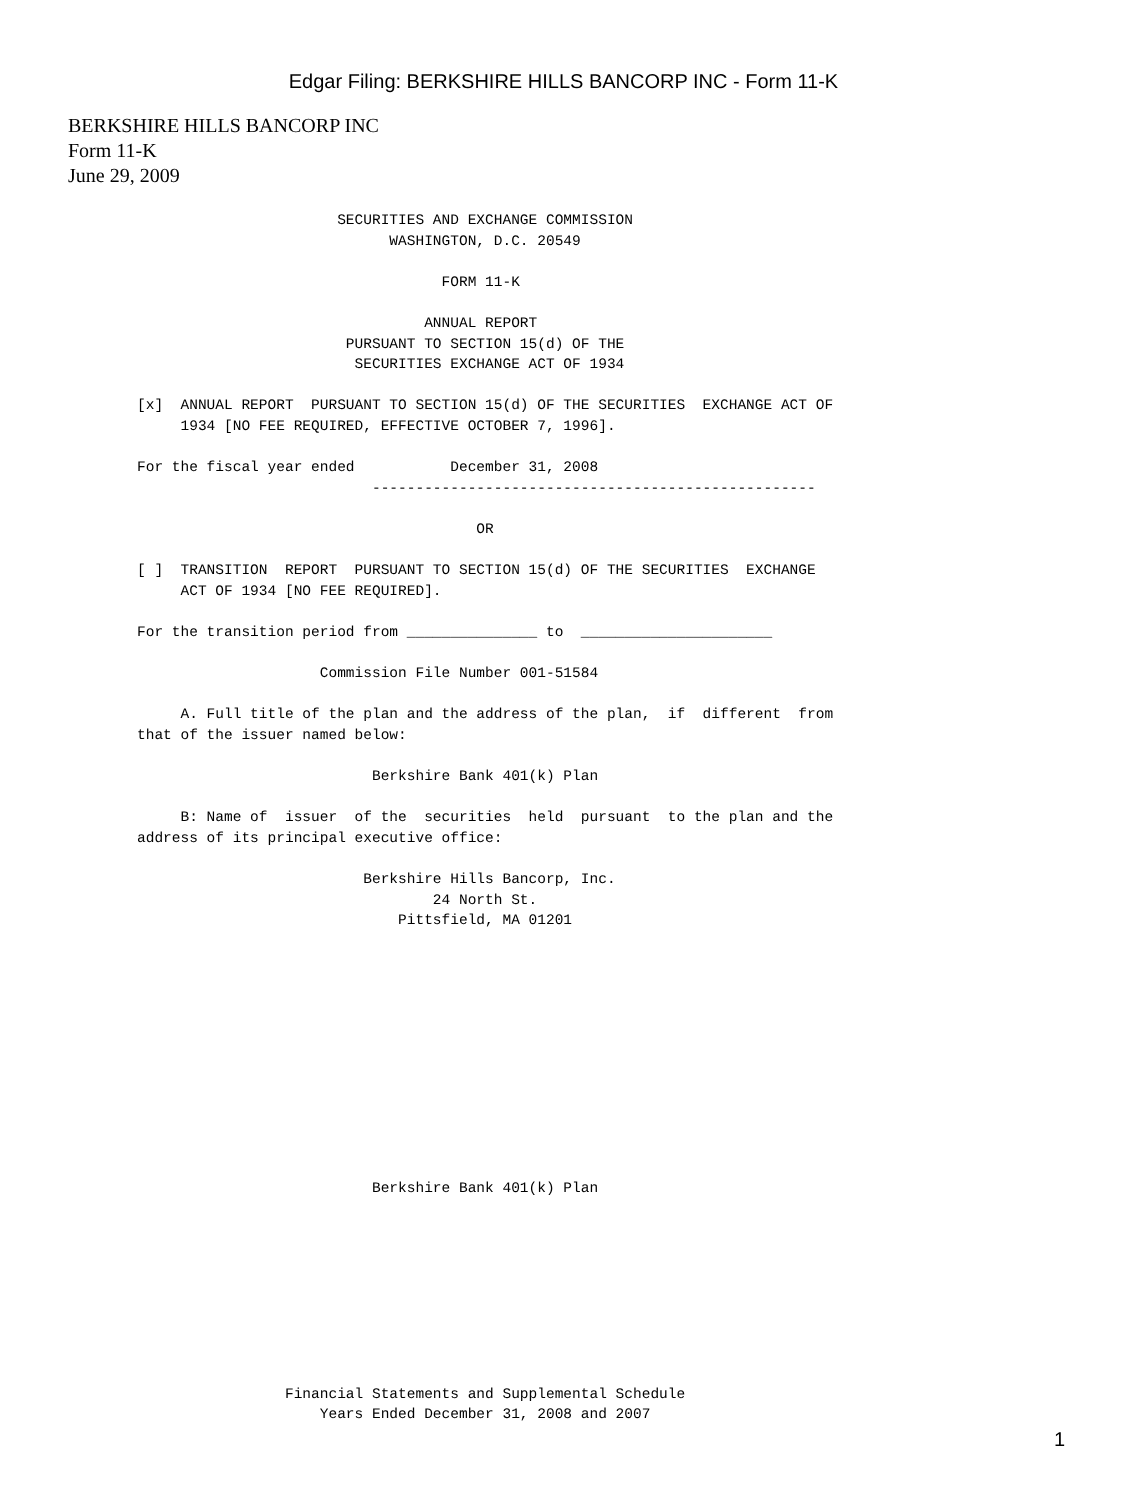Edgar Filing: BERKSHIRE HILLS BANCORP INC - Form 11-K
BERKSHIRE HILLS BANCORP INC
Form 11-K
June 29, 2009
                       SECURITIES AND EXCHANGE COMMISSION
                             WASHINGTON, D.C. 20549

                                   FORM 11-K

                                 ANNUAL REPORT
                        PURSUANT TO SECTION 15(d) OF THE
                         SECURITIES EXCHANGE ACT OF 1934

[x]  ANNUAL REPORT  PURSUANT TO SECTION 15(d) OF THE SECURITIES  EXCHANGE ACT OF
     1934 [NO FEE REQUIRED, EFFECTIVE OCTOBER 7, 1996].

For the fiscal year ended           December 31, 2008
                           ---------------------------------------------------

                                       OR

[ ]  TRANSITION  REPORT  PURSUANT TO SECTION 15(d) OF THE SECURITIES  EXCHANGE
     ACT OF 1934 [NO FEE REQUIRED].

For the transition period from _______________ to  ______________________

                     Commission File Number 001-51584

     A. Full title of the plan and the address of the plan,  if  different  from
that of the issuer named below:

                           Berkshire Bank 401(k) Plan

     B: Name of  issuer  of the  securities  held  pursuant  to the plan and the
address of its principal executive office:

                          Berkshire Hills Bancorp, Inc.
                                  24 North St.
                              Pittsfield, MA 01201












                           Berkshire Bank 401(k) Plan









                 Financial Statements and Supplemental Schedule
                     Years Ended December 31, 2008 and 2007
1